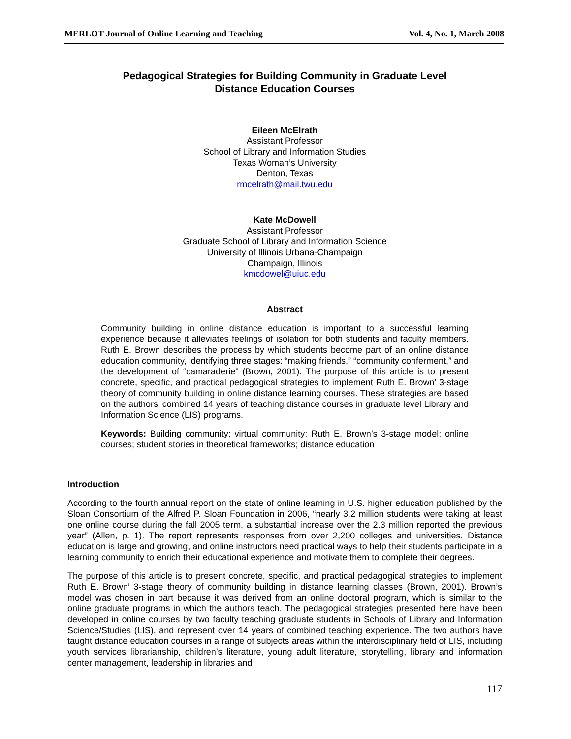MERLOT Journal of Online Learning and Teaching Vol. 4, No. 1, March 2008
Pedagogical Strategies for Building Community in Graduate Level
Distance Education Courses
Eileen McElrath
Assistant Professor
School of Library and Information Studies
Texas Woman’s University
Denton, Texas
rmcelrath@mail.twu.edu
Kate McDowell
Assistant Professor
Graduate School of Library and Information Science
University of Illinois Urbana-Champaign
Champaign, Illinois
kmcdowel@uiuc.edu
Abstract
Community building in online distance education is important to a successful learning experience because it alleviates feelings of isolation for both students and faculty members. Ruth E. Brown describes the process by which students become part of an online distance education community, identifying three stages: “making friends,” “community conferment,” and the development of “camaraderie” (Brown, 2001). The purpose of this article is to present concrete, specific, and practical pedagogical strategies to implement Ruth E. Brown’ 3-stage theory of community building in online distance learning courses. These strategies are based on the authors’ combined 14 years of teaching distance courses in graduate level Library and Information Science (LIS) programs.
Keywords: Building community; virtual community; Ruth E. Brown’s 3-stage model; online courses; student stories in theoretical frameworks; distance education
Introduction
According to the fourth annual report on the state of online learning in U.S. higher education published by the Sloan Consortium of the Alfred P. Sloan Foundation in 2006, “nearly 3.2 million students were taking at least one online course during the fall 2005 term, a substantial increase over the 2.3 million reported the previous year” (Allen, p. 1). The report represents responses from over 2,200 colleges and universities. Distance education is large and growing, and online instructors need practical ways to help their students participate in a learning community to enrich their educational experience and motivate them to complete their degrees.
The purpose of this article is to present concrete, specific, and practical pedagogical strategies to implement Ruth E. Brown’ 3-stage theory of community building in distance learning classes (Brown, 2001). Brown’s model was chosen in part because it was derived from an online doctoral program, which is similar to the online graduate programs in which the authors teach. The pedagogical strategies presented here have been developed in online courses by two faculty teaching graduate students in Schools of Library and Information Science/Studies (LIS), and represent over 14 years of combined teaching experience. The two authors have taught distance education courses in a range of subjects areas within the interdisciplinary field of LIS, including youth services librarianship, children’s literature, young adult literature, storytelling, library and information center management, leadership in libraries and
117